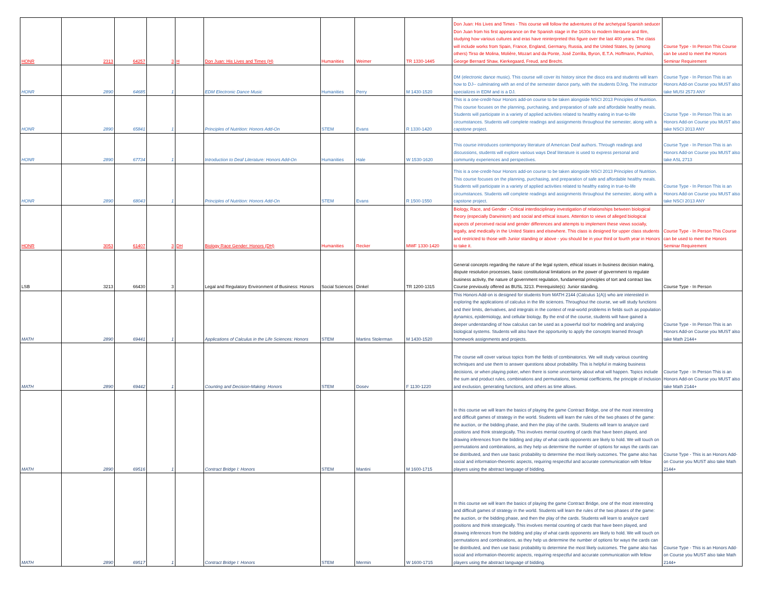| HONR | 2313 | 64257 | 3 | H | Don Juan: His Lives and Times (H) | Humanities | Weimer | TR 1330-1445 | Don Juan: His Lives and Times - This course will follow the adventures of the archetypal Spanish seducer Don Juan from his first appearance on the Spanish stage in the 1630s to modern literature and film, studying how various cultures and eras have reinterpreted this figure over the last 400 years. The class will include works from Spain, France, England, Germany, Russia, and the United States, by (among others) Tirso de Molina, Molière, Mozart and da Ponte, José Zorrilla, Byron, E.T.A. Hoffmann, Pushkin, George Bernard Shaw, Kierkegaard, Freud, and Brecht. | Course Type - In Person This Course can be used to meet the Honors Seminar Requirement |
| HONR | 2890 | 64685 | 1 | | EDM Electronic Dance Music | Humanities | Perry | M 1430-1520 | DM (electronic dance music). This course will cover its history since the disco era and students will learn how to DJ-- culminating with an end of the semester dance party, with the students DJing. The instructor specializes in EDM and is a DJ. | Course Type - In Person This is an Honors Add-on Course you MUST also take MUSI 2573 ANY |
| HONR | 2890 | 65841 | 1 | | Principles of Nutrition: Honors Add-On | STEM | Evans | R 1330-1420 | This is a one-credit-hour Honors add-on course to be taken alongside NSCI 2013 Principles of Nutrition. This course focuses on the planning, purchasing, and preparation of safe and affordable healthy meals. Students will participate in a variety of applied activities related to healthy eating in true-to-life circumstances. Students will complete readings and assignments throughout the semester, along with a capstone project. | Course Type - In Person This is an Honors Add-on Course you MUST also take NSCI 2013 ANY |
| HONR | 2890 | 67734 | 1 | | Introduction to Deaf Literature: Honors Add-On | Humanities | Hale | W 1530-1620 | This course introduces contemporary literature of American Deaf authors. Through readings and discussions, students will explore various ways Deaf literature is used to express personal and community experiences and perspectives. | Course Type - In Person This is an Honors Add-on Course you MUST also take ASL 2713 |
| HONR | 2890 | 68043 | 1 | | Principles of Nutrition: Honors Add-On | STEM | Evans | R 1500-1550 | This is a one-credit-hour Honors add-on course to be taken alongside NSCI 2013 Principles of Nutrition. This course focuses on the planning, purchasing, and preparation of safe and affordable healthy meals. Students will participate in a variety of applied activities related to healthy eating in true-to-life circumstances. Students will complete readings and assignments throughout the semester, along with a capstone project. | Course Type - In Person This is an Honors Add-on Course you MUST also take NSCI 2013 ANY |
| HONR | 3053 | 61407 | 3 | DH | Biology Race Gender: Honors (DH) | Humanities | Recker | MWF 1330-1420 | Biology, Race, and Gender - Critical interdisciplinary investigation of relationships between biological theory (especially Darwinism) and social and ethical issues. Attention to views of alleged biological aspects of perceived racial and gender differences and attempts to implement these views socially, legally, and medically in the United States and elsewhere. This class is designed for upper class students and restricted to those with Junior standing or above - you should be in your third or fourth year in Honors to take it. | Course Type - In Person This Course can be used to meet the Honors Seminar Requirement |
| LSB | 3213 | 66430 | 3 | | Legal and Regulatory Environment of Business: Honors | Social Sciences | Dinkel | TR 1200-1315 | General concepts regarding the nature of the legal system, ethical issues in business decision making, dispute resolution processes, basic constitutional limitations on the power of government to regulate business activity, the nature of government regulation, fundamental principles of tort and contract law. Course previously offered as BUSL 3213. Prerequisite(s): Junior standing. | Course Type - In Person |
| MATH | 2890 | 69441 | 1 | | Applications of Calculus in the Life Sciences: Honors | STEM | Martins Stolerman | M 1430-1520 | This Honors Add-on is designed for students from MATH 2144 (Calculus 1(A)) who are interested in exploring the applications of calculus in the life sciences. Throughout the course, we will study functions and their limits, derivatives, and integrals in the context of real-world problems in fields such as population dynamics, epidemiology, and cellular biology. By the end of the course, students will have gained a deeper understanding of how calculus can be used as a powerful tool for modeling and analyzing biological systems. Students will also have the opportunity to apply the concepts learned through homework assignments and projects. | Course Type - In Person This is an Honors Add-on Course you MUST also take Math 2144+ |
| MATH | 2890 | 69442 | 1 | | Counting and Decision-Making: Honors | STEM | Dosev | F 1130-1220 | The course will cover various topics from the fields of combinatorics. We will study various counting techniques and use them to answer questions about probability. This is helpful in making business decisions, or when playing poker, when there is some uncertainty about what will happen. Topics include the sum and product rules, combinations and permutations, binomial coefficients, the principle of inclusion and exclusion, generating functions, and others as time allows. | Course Type - In Person This is an Honors Add-on Course you MUST also take Math 2144+ |
| MATH | 2890 | 69516 | 1 | | Contract Bridge I: Honors | STEM | Mantini | M 1600-1715 | In this course we will learn the basics of playing the game Contract Bridge, one of the most interesting and difficult games of strategy in the world. Students will learn the rules of the two phases of the game: the auction, or the bidding phase, and then the play of the cards. Students will learn to analyze card positions and think strategically. This involves mental counting of cards that have been played, and drawing inferences from the bidding and play of what cards opponents are likely to hold. We will touch on permutations and combinations, as they help us determine the number of options for ways the cards can be distributed, and then use basic probability to determine the most likely outcomes. The game also has social and information-theoretic aspects, requiring respectful and accurate communication with fellow players using the abstract language of bidding. | Course Type - This is an Honors Add-on Course you MUST also take Math 2144+ |
| MATH | 2890 | 69517 | 1 | | Contract Bridge I: Honors | STEM | Mermin | W 1600-1715 | In this course we will learn the basics of playing the game Contract Bridge, one of the most interesting and difficult games of strategy in the world. Students will learn the rules of the two phases of the game: the auction, or the bidding phase, and then the play of the cards. Students will learn to analyze card positions and think strategically. This involves mental counting of cards that have been played, and drawing inferences from the bidding and play of what cards opponents are likely to hold. We will touch on permutations and combinations, as they help us determine the number of options for ways the cards can be distributed, and then use basic probability to determine the most likely outcomes. The game also has social and information-theoretic aspects, requiring respectful and accurate communication with fellow players using the abstract language of bidding. | Course Type - This is an Honors Add-on Course you MUST also take Math 2144+ |